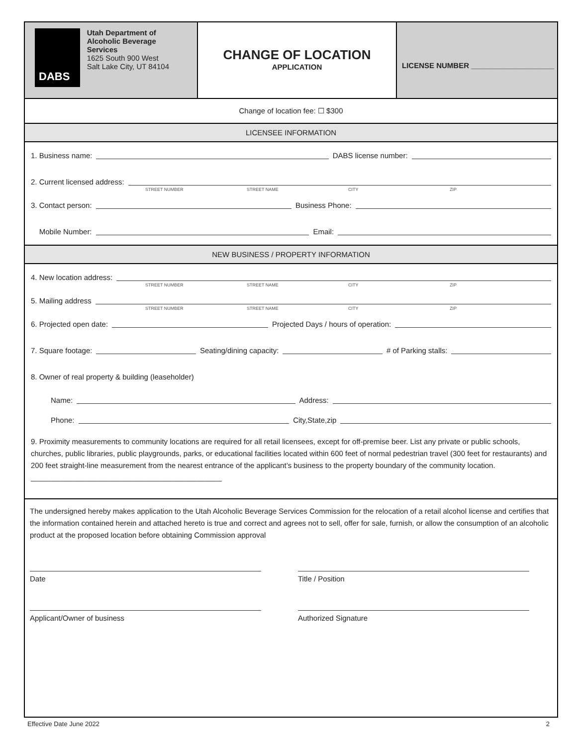DABS
Utah Department of
Alcoholic Beverage Services
1625 South 900 West
Salt Lake City, UT 84104
CHANGE OF LOCATION
APPLICATION
LICENSE NUMBER ____________________
Change of location fee: ☐ $300
LICENSEE INFORMATION
1. Business name: DABS license number:
2. Current licensed address:
STREET NUMBER STREET NAME CITY ZIP
3. Contact person: Business Phone:
Mobile Number: Email:
NEW BUSINESS / PROPERTY INFORMATION
4. New location address:
STREET NUMBER STREET NAME CITY ZIP
5. Mailing address
STREET NUMBER STREET NAME CITY ZIP
6. Projected open date: Projected Days / hours of operation:
7. Square footage: Seating/dining capacity: # of Parking stalls:
8. Owner of real property & building (leaseholder)
Name: Address:
Phone: City,State,zip
9. Proximity measurements to community locations are required for all retail licensees, except for off-premise beer. List any private or public schools, churches, public libraries, public playgrounds, parks, or educational facilities located within 600 feet of normal pedestrian travel (300 feet for restaurants) and 200 feet straight-line measurement from the nearest entrance of the applicant’s business to the property boundary of the community location. ______________________________________________
The undersigned hereby makes application to the Utah Alcoholic Beverage Services Commission for the relocation of a retail alcohol license and certifies that the information contained herein and attached hereto is true and correct and agrees not to sell, offer for sale, furnish, or allow the consumption of an alcoholic product at the proposed location before obtaining Commission approval
Date Title / Position
Applicant/Owner of business Authorized Signature
Effective Date June 2022 2